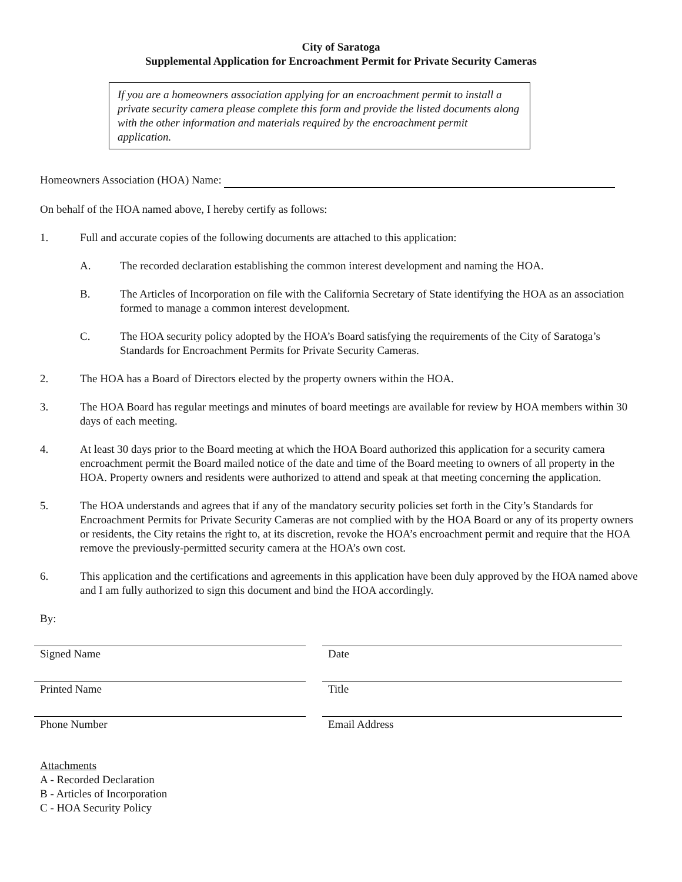City of Saratoga
Supplemental Application for Encroachment Permit for Private Security Cameras
If you are a homeowners association applying for an encroachment permit to install a private security camera please complete this form and provide the listed documents along with the other information and materials required by the encroachment permit application.
Homeowners Association (HOA) Name:
On behalf of the HOA named above, I hereby certify as follows:
1. Full and accurate copies of the following documents are attached to this application:
A. The recorded declaration establishing the common interest development and naming the HOA.
B. The Articles of Incorporation on file with the California Secretary of State identifying the HOA as an association formed to manage a common interest development.
C. The HOA security policy adopted by the HOA’s Board satisfying the requirements of the City of Saratoga’s Standards for Encroachment Permits for Private Security Cameras.
2. The HOA has a Board of Directors elected by the property owners within the HOA.
3. The HOA Board has regular meetings and minutes of board meetings are available for review by HOA members within 30 days of each meeting.
4. At least 30 days prior to the Board meeting at which the HOA Board authorized this application for a security camera encroachment permit the Board mailed notice of the date and time of the Board meeting to owners of all property in the HOA. Property owners and residents were authorized to attend and speak at that meeting concerning the application.
5. The HOA understands and agrees that if any of the mandatory security policies set forth in the City’s Standards for Encroachment Permits for Private Security Cameras are not complied with by the HOA Board or any of its property owners or residents, the City retains the right to, at its discretion, revoke the HOA’s encroachment permit and require that the HOA remove the previously-permitted security camera at the HOA’s own cost.
6. This application and the certifications and agreements in this application have been duly approved by the HOA named above and I am fully authorized to sign this document and bind the HOA accordingly.
By:
Signed Name Date
Printed Name Title
Phone Number Email Address
Attachments
A - Recorded Declaration
B - Articles of Incorporation
C - HOA Security Policy